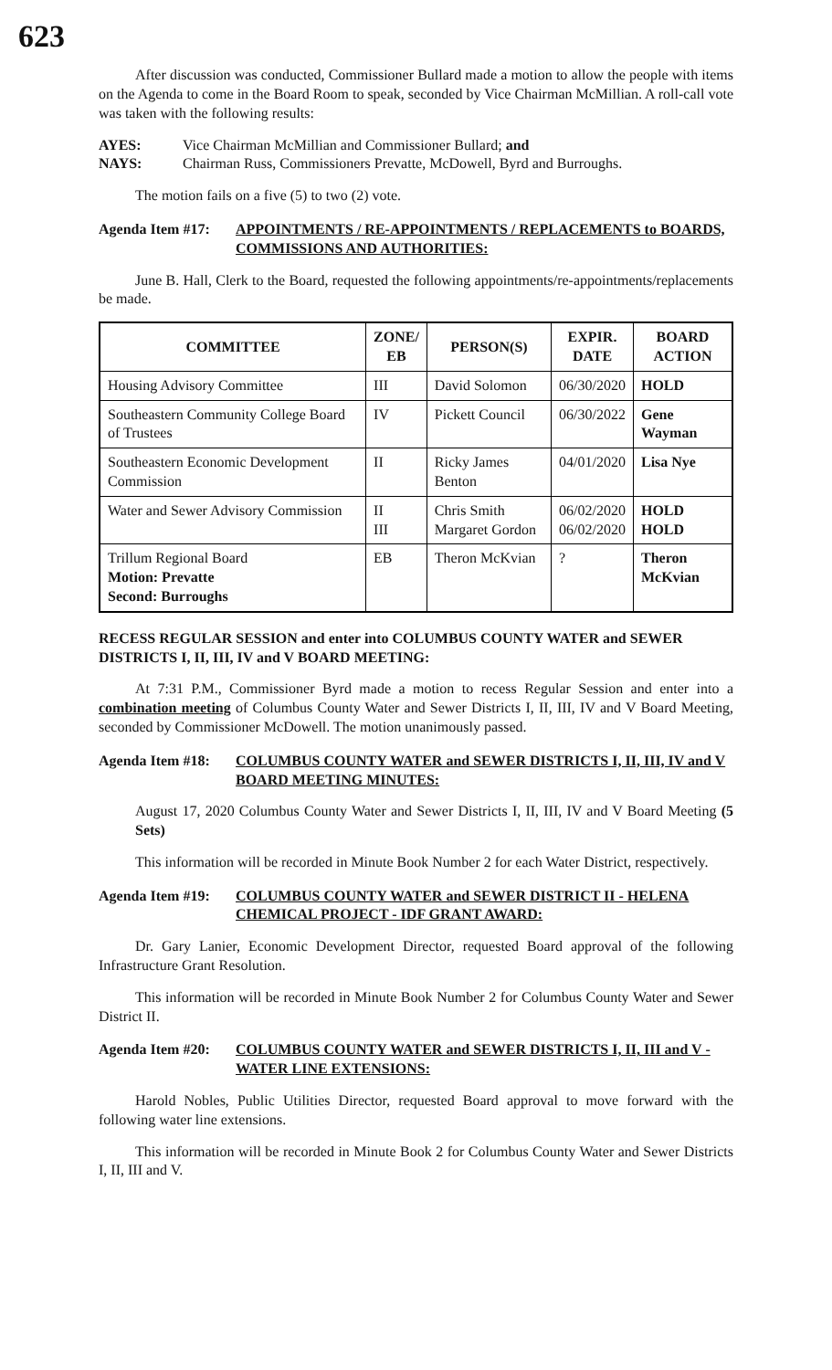623
After discussion was conducted, Commissioner Bullard made a motion to allow the people with items on the Agenda to come in the Board Room to speak, seconded by Vice Chairman McMillian. A roll-call vote was taken with the following results:
AYES: Vice Chairman McMillian and Commissioner Bullard; and
NAYS: Chairman Russ, Commissioners Prevatte, McDowell, Byrd and Burroughs.
The motion fails on a five (5) to two (2) vote.
Agenda Item #17: APPOINTMENTS / RE-APPOINTMENTS / REPLACEMENTS to BOARDS, COMMISSIONS AND AUTHORITIES:
June B. Hall, Clerk to the Board, requested the following appointments/re-appointments/replacements be made.
| COMMITTEE | ZONE/ EB | PERSON(S) | EXPIR. DATE | BOARD ACTION |
| --- | --- | --- | --- | --- |
| Housing Advisory Committee | III | David Solomon | 06/30/2020 | HOLD |
| Southeastern Community College Board of Trustees | IV | Pickett Council | 06/30/2022 | Gene Wayman |
| Southeastern Economic Development Commission | II | Ricky James Benton | 04/01/2020 | Lisa Nye |
| Water and Sewer Advisory Commission | II III | Chris Smith Margaret Gordon | 06/02/2020 06/02/2020 | HOLD HOLD |
| Trillum Regional Board Motion: Prevatte Second: Burroughs | EB | Theron McKvian | ? | Theron McKvian |
RECESS REGULAR SESSION and enter into COLUMBUS COUNTY WATER and SEWER DISTRICTS I, II, III, IV and V BOARD MEETING:
At 7:31 P.M., Commissioner Byrd made a motion to recess Regular Session and enter into a combination meeting of Columbus County Water and Sewer Districts I, II, III, IV and V Board Meeting, seconded by Commissioner McDowell. The motion unanimously passed.
Agenda Item #18: COLUMBUS COUNTY WATER and SEWER DISTRICTS I, II, III, IV and V BOARD MEETING MINUTES:
August 17, 2020 Columbus County Water and Sewer Districts I, II, III, IV and V Board Meeting (5 Sets)
This information will be recorded in Minute Book Number 2 for each Water District, respectively.
Agenda Item #19: COLUMBUS COUNTY WATER and SEWER DISTRICT II - HELENA CHEMICAL PROJECT - IDF GRANT AWARD:
Dr. Gary Lanier, Economic Development Director, requested Board approval of the following Infrastructure Grant Resolution.
This information will be recorded in Minute Book Number 2 for Columbus County Water and Sewer District II.
Agenda Item #20: COLUMBUS COUNTY WATER and SEWER DISTRICTS I, II, III and V - WATER LINE EXTENSIONS:
Harold Nobles, Public Utilities Director, requested Board approval to move forward with the following water line extensions.
This information will be recorded in Minute Book 2 for Columbus County Water and Sewer Districts I, II, III and V.